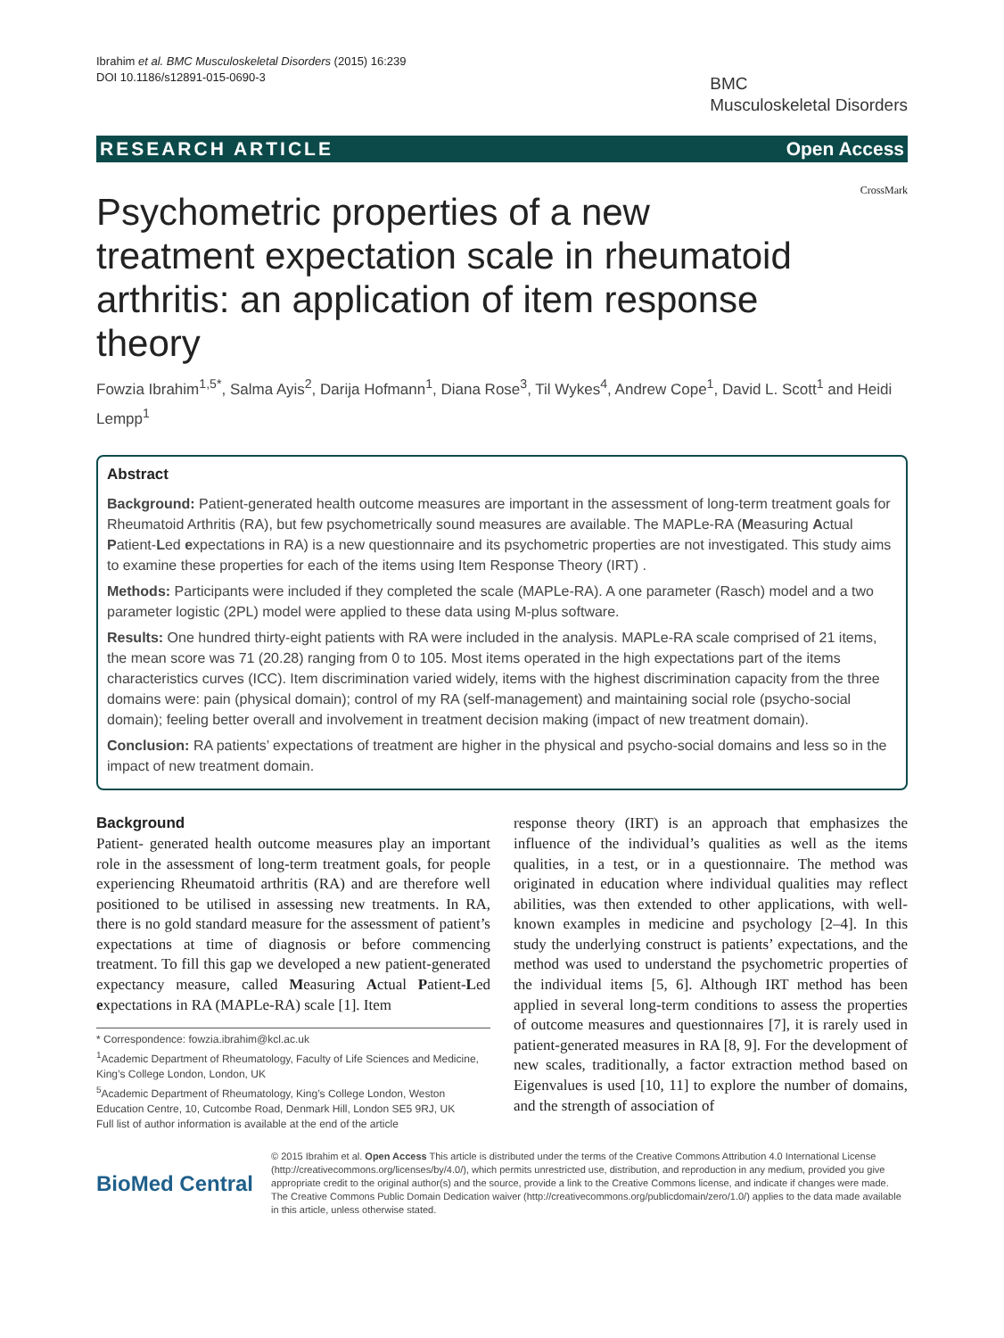Ibrahim et al. BMC Musculoskeletal Disorders (2015) 16:239
DOI 10.1186/s12891-015-0690-3
BMC
Musculoskeletal Disorders
RESEARCH ARTICLE Open Access
CrossMark
Psychometric properties of a new treatment expectation scale in rheumatoid arthritis: an application of item response theory
Fowzia Ibrahim<sup>1,5*</sup>, Salma Ayis<sup>2</sup>, Darija Hofmann<sup>1</sup>, Diana Rose<sup>3</sup>, Til Wykes<sup>4</sup>, Andrew Cope<sup>1</sup>, David L. Scott<sup>1</sup> and Heidi Lempp<sup>1</sup>
Abstract
Background: Patient-generated health outcome measures are important in the assessment of long-term treatment goals for Rheumatoid Arthritis (RA), but few psychometrically sound measures are available. The MAPLe-RA (Measuring Actual Patient-Led expectations in RA) is a new questionnaire and its psychometric properties are not investigated. This study aims to examine these properties for each of the items using Item Response Theory (IRT) .
Methods: Participants were included if they completed the scale (MAPLe-RA). A one parameter (Rasch) model and a two parameter logistic (2PL) model were applied to these data using M-plus software.
Results: One hundred thirty-eight patients with RA were included in the analysis. MAPLe-RA scale comprised of 21 items, the mean score was 71 (20.28) ranging from 0 to 105. Most items operated in the high expectations part of the items characteristics curves (ICC). Item discrimination varied widely, items with the highest discrimination capacity from the three domains were: pain (physical domain); control of my RA (self-management) and maintaining social role (psycho-social domain); feeling better overall and involvement in treatment decision making (impact of new treatment domain).
Conclusion: RA patients’ expectations of treatment are higher in the physical and psycho-social domains and less so in the impact of new treatment domain.
Background
Patient- generated health outcome measures play an important role in the assessment of long-term treatment goals, for people experiencing Rheumatoid arthritis (RA) and are therefore well positioned to be utilised in assessing new treatments. In RA, there is no gold standard measure for the assessment of patient’s expectations at time of diagnosis or before commencing treatment. To fill this gap we developed a new patient-generated expectancy measure, called Measuring Actual Patient-Led expectations in RA (MAPLe-RA) scale [1]. Item
* Correspondence: fowzia.ibrahim@kcl.ac.uk
<sup>1</sup> Academic Department of Rheumatology, Faculty of Life Sciences and Medicine, King’s College London, London, UK
<sup>5</sup> Academic Department of Rheumatology, King’s College London, Weston Education Centre, 10, Cutcombe Road, Denmark Hill, London SE5 9RJ, UK
Full list of author information is available at the end of the article
response theory (IRT) is an approach that emphasizes the influence of the individual’s qualities as well as the items qualities, in a test, or in a questionnaire. The method was originated in education where individual qualities may reflect abilities, was then extended to other applications, with well-known examples in medicine and psychology [2–4]. In this study the underlying construct is patients’ expectations, and the method was used to understand the psychometric properties of the individual items [5, 6]. Although IRT method has been applied in several long-term conditions to assess the properties of outcome measures and questionnaires [7], it is rarely used in patient-generated measures in RA [8, 9]. For the development of new scales, traditionally, a factor extraction method based on Eigenvalues is used [10, 11] to explore the number of domains, and the strength of association of
BioMed Central
© 2015 Ibrahim et al. Open Access This article is distributed under the terms of the Creative Commons Attribution 4.0 International License (http://creativecommons.org/licenses/by/4.0/), which permits unrestricted use, distribution, and reproduction in any medium, provided you give appropriate credit to the original author(s) and the source, provide a link to the Creative Commons license, and indicate if changes were made. The Creative Commons Public Domain Dedication waiver (http://creativecommons.org/publicdomain/zero/1.0/) applies to the data made available in this article, unless otherwise stated.